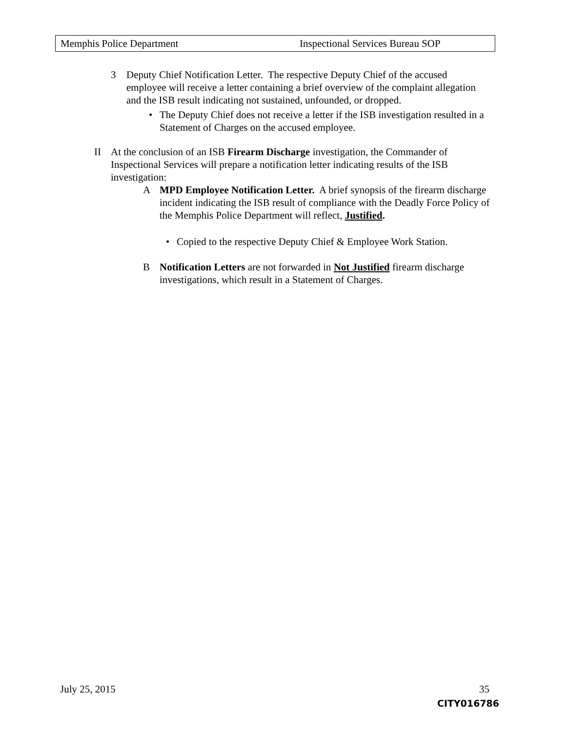Memphis Police Department Inspectional Services Bureau SOP
3 Deputy Chief Notification Letter. The respective Deputy Chief of the accused employee will receive a letter containing a brief overview of the complaint allegation and the ISB result indicating not sustained, unfounded, or dropped.
• The Deputy Chief does not receive a letter if the ISB investigation resulted in a Statement of Charges on the accused employee.
II At the conclusion of an ISB Firearm Discharge investigation, the Commander of Inspectional Services will prepare a notification letter indicating results of the ISB investigation:
A MPD Employee Notification Letter. A brief synopsis of the firearm discharge incident indicating the ISB result of compliance with the Deadly Force Policy of the Memphis Police Department will reflect, Justified.
• Copied to the respective Deputy Chief & Employee Work Station.
B Notification Letters are not forwarded in Not Justified firearm discharge investigations, which result in a Statement of Charges.
July 25, 2015 35
CITY016786